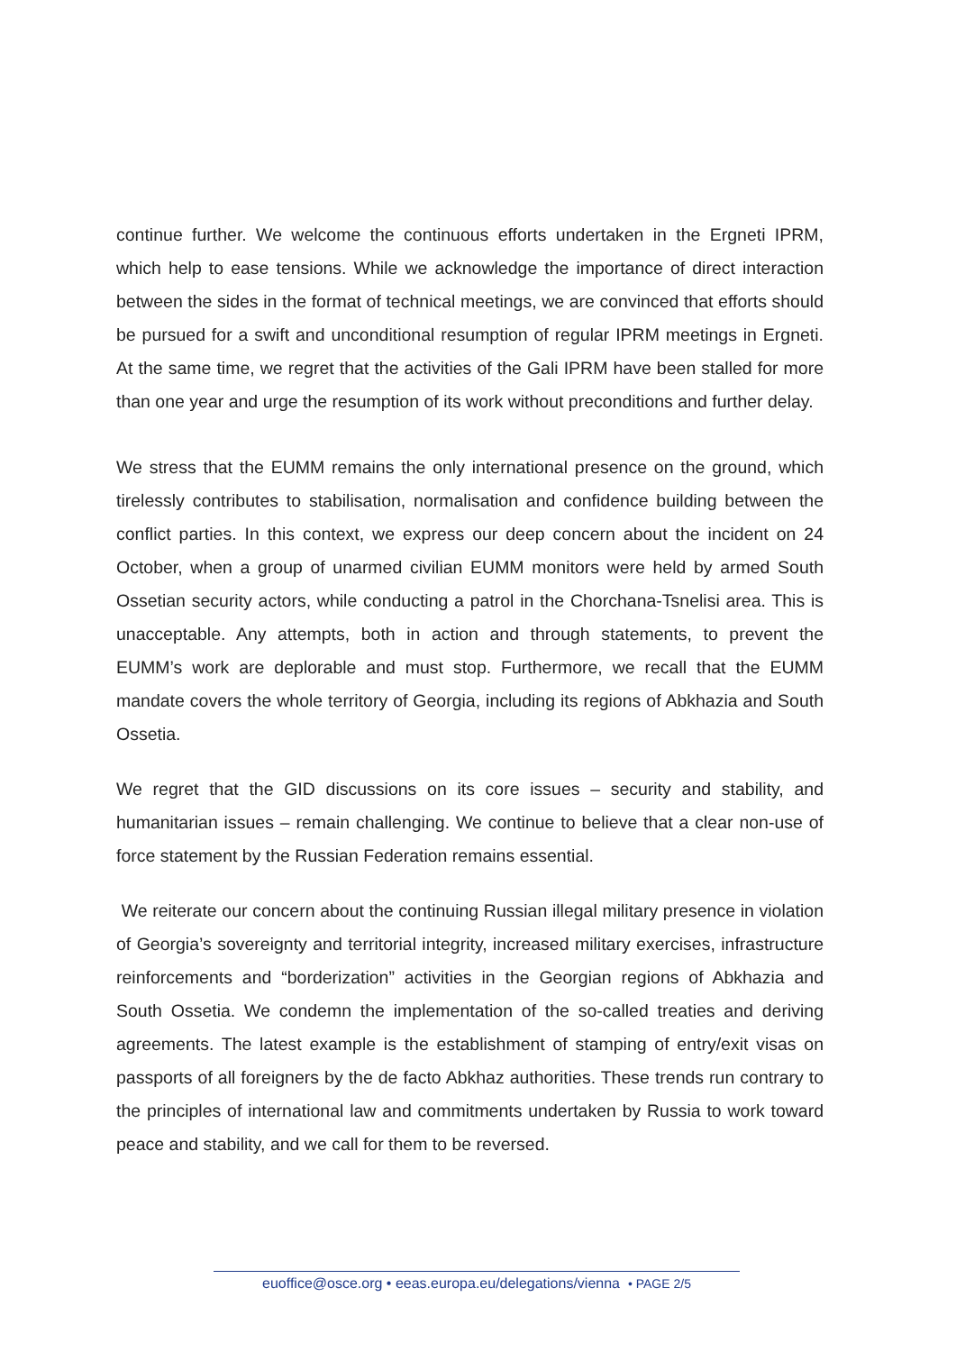continue further. We welcome the continuous efforts undertaken in the Ergneti IPRM, which help to ease tensions. While we acknowledge the importance of direct interaction between the sides in the format of technical meetings, we are convinced that efforts should be pursued for a swift and unconditional resumption of regular IPRM meetings in Ergneti. At the same time, we regret that the activities of the Gali IPRM have been stalled for more than one year and urge the resumption of its work without preconditions and further delay.
We stress that the EUMM remains the only international presence on the ground, which tirelessly contributes to stabilisation, normalisation and confidence building between the conflict parties. In this context, we express our deep concern about the incident on 24 October, when a group of unarmed civilian EUMM monitors were held by armed South Ossetian security actors, while conducting a patrol in the Chorchana-Tsnelisi area. This is unacceptable. Any attempts, both in action and through statements, to prevent the EUMM’s work are deplorable and must stop. Furthermore, we recall that the EUMM mandate covers the whole territory of Georgia, including its regions of Abkhazia and South Ossetia.
We regret that the GID discussions on its core issues – security and stability, and humanitarian issues – remain challenging. We continue to believe that a clear non-use of force statement by the Russian Federation remains essential.
We reiterate our concern about the continuing Russian illegal military presence in violation of Georgia’s sovereignty and territorial integrity, increased military exercises, infrastructure reinforcements and “borderization” activities in the Georgian regions of Abkhazia and South Ossetia. We condemn the implementation of the so-called treaties and deriving agreements. The latest example is the establishment of stamping of entry/exit visas on passports of all foreigners by the de facto Abkhaz authorities. These trends run contrary to the principles of international law and commitments undertaken by Russia to work toward peace and stability, and we call for them to be reversed.
euoffice@osce.org • eeas.europa.eu/delegations/vienna • PAGE 2/5